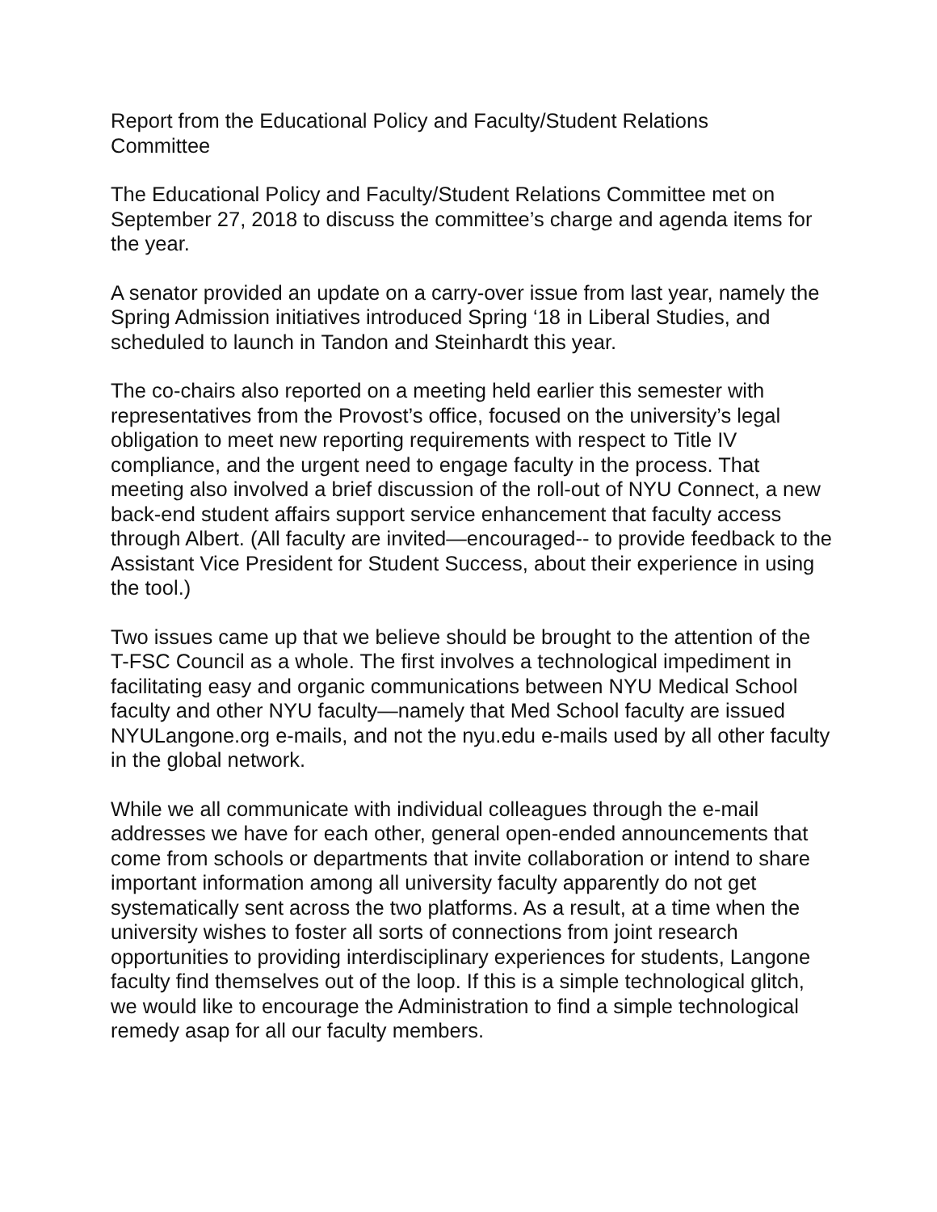Report from the Educational Policy and Faculty/Student Relations
Committee
The Educational Policy and Faculty/Student Relations Committee met on September 27, 2018 to discuss the committee’s charge and agenda items for the year.
A senator provided an update on a carry-over issue from last year, namely the Spring Admission initiatives introduced Spring ‘18 in Liberal Studies, and scheduled to launch in Tandon and Steinhardt this year.
The co-chairs also reported on a meeting held earlier this semester with representatives from the Provost’s office, focused on the university’s legal obligation to meet new reporting requirements with respect to Title IV compliance, and the urgent need to engage faculty in the process. That meeting also involved a brief discussion of the roll-out of NYU Connect, a new back-end student affairs support service enhancement that faculty access through Albert. (All faculty are invited—encouraged-- to provide feedback to the Assistant Vice President for Student Success, about their experience in using the tool.)
Two issues came up that we believe should be brought to the attention of the T-FSC Council as a whole. The first involves a technological impediment in facilitating easy and organic communications between NYU Medical School faculty and other NYU faculty—namely that Med School faculty are issued NYULangone.org e-mails, and not the nyu.edu e-mails used by all other faculty in the global network.
While we all communicate with individual colleagues through the e-mail addresses we have for each other, general open-ended announcements that come from schools or departments that invite collaboration or intend to share important information among all university faculty apparently do not get systematically sent across the two platforms. As a result, at a time when the university wishes to foster all sorts of connections from joint research opportunities to providing interdisciplinary experiences for students, Langone faculty find themselves out of the loop. If this is a simple technological glitch, we would like to encourage the Administration to find a simple technological remedy asap for all our faculty members.